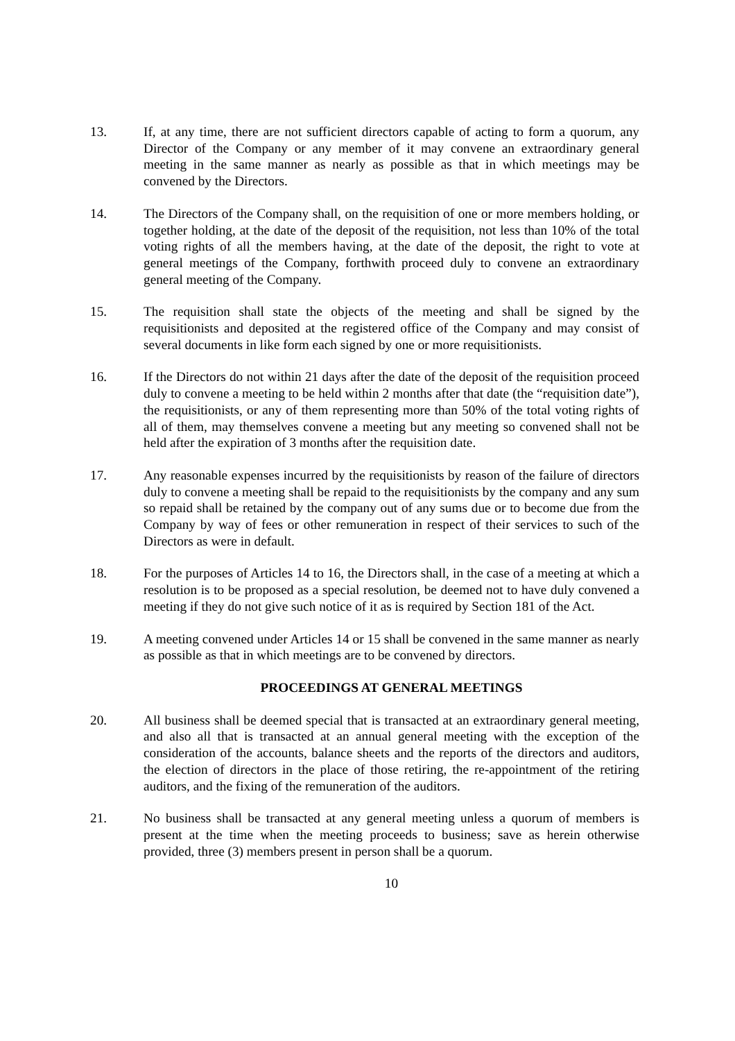13. If, at any time, there are not sufficient directors capable of acting to form a quorum, any Director of the Company or any member of it may convene an extraordinary general meeting in the same manner as nearly as possible as that in which meetings may be convened by the Directors.
14. The Directors of the Company shall, on the requisition of one or more members holding, or together holding, at the date of the deposit of the requisition, not less than 10% of the total voting rights of all the members having, at the date of the deposit, the right to vote at general meetings of the Company, forthwith proceed duly to convene an extraordinary general meeting of the Company.
15. The requisition shall state the objects of the meeting and shall be signed by the requisitionists and deposited at the registered office of the Company and may consist of several documents in like form each signed by one or more requisitionists.
16. If the Directors do not within 21 days after the date of the deposit of the requisition proceed duly to convene a meeting to be held within 2 months after that date (the “requisition date”), the requisitionists, or any of them representing more than 50% of the total voting rights of all of them, may themselves convene a meeting but any meeting so convened shall not be held after the expiration of 3 months after the requisition date.
17. Any reasonable expenses incurred by the requisitionists by reason of the failure of directors duly to convene a meeting shall be repaid to the requisitionists by the company and any sum so repaid shall be retained by the company out of any sums due or to become due from the Company by way of fees or other remuneration in respect of their services to such of the Directors as were in default.
18. For the purposes of Articles 14 to 16, the Directors shall, in the case of a meeting at which a resolution is to be proposed as a special resolution, be deemed not to have duly convened a meeting if they do not give such notice of it as is required by Section 181 of the Act.
19. A meeting convened under Articles 14 or 15 shall be convened in the same manner as nearly as possible as that in which meetings are to be convened by directors.
PROCEEDINGS AT GENERAL MEETINGS
20. All business shall be deemed special that is transacted at an extraordinary general meeting, and also all that is transacted at an annual general meeting with the exception of the consideration of the accounts, balance sheets and the reports of the directors and auditors, the election of directors in the place of those retiring, the re-appointment of the retiring auditors, and the fixing of the remuneration of the auditors.
21. No business shall be transacted at any general meeting unless a quorum of members is present at the time when the meeting proceeds to business; save as herein otherwise provided, three (3) members present in person shall be a quorum.
10